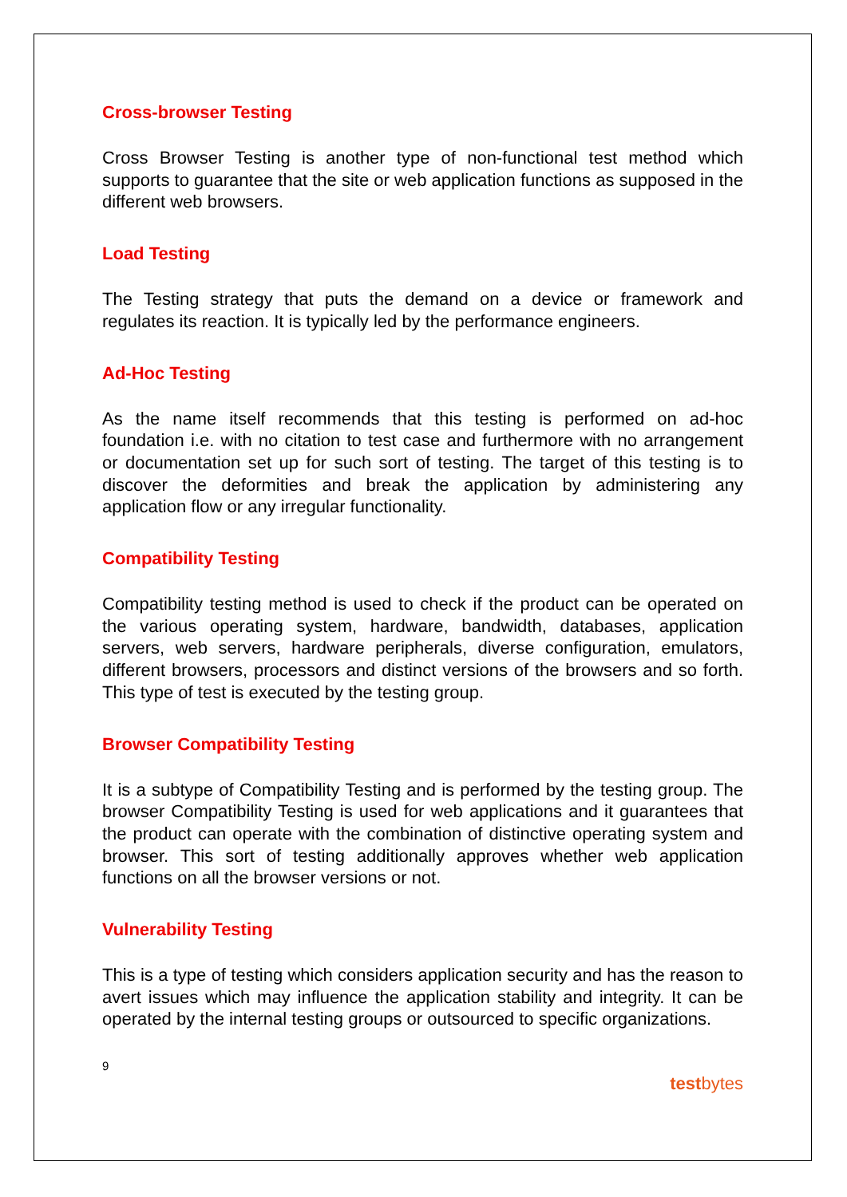Cross-browser Testing
Cross Browser Testing is another type of non-functional test method which supports to guarantee that the site or web application functions as supposed in the different web browsers.
Load Testing
The Testing strategy that puts the demand on a device or framework and regulates its reaction. It is typically led by the performance engineers.
Ad-Hoc Testing
As the name itself recommends that this testing is performed on ad-hoc foundation i.e. with no citation to test case and furthermore with no arrangement or documentation set up for such sort of testing. The target of this testing is to discover the deformities and break the application by administering any application flow or any irregular functionality.
Compatibility Testing
Compatibility testing method is used to check if the product can be operated on the various operating system, hardware, bandwidth, databases, application servers, web servers, hardware peripherals, diverse configuration, emulators, different browsers, processors and distinct versions of the browsers and so forth. This type of test is executed by the testing group.
Browser Compatibility Testing
It is a subtype of Compatibility Testing and is performed by the testing group. The browser Compatibility Testing is used for web applications and it guarantees that the product can operate with the combination of distinctive operating system and browser. This sort of testing additionally approves whether web application functions on all the browser versions or not.
Vulnerability Testing
This is a type of testing which considers application security and has the reason to avert issues which may influence the application stability and integrity. It can be operated by the internal testing groups or outsourced to specific organizations.
9 testbytes